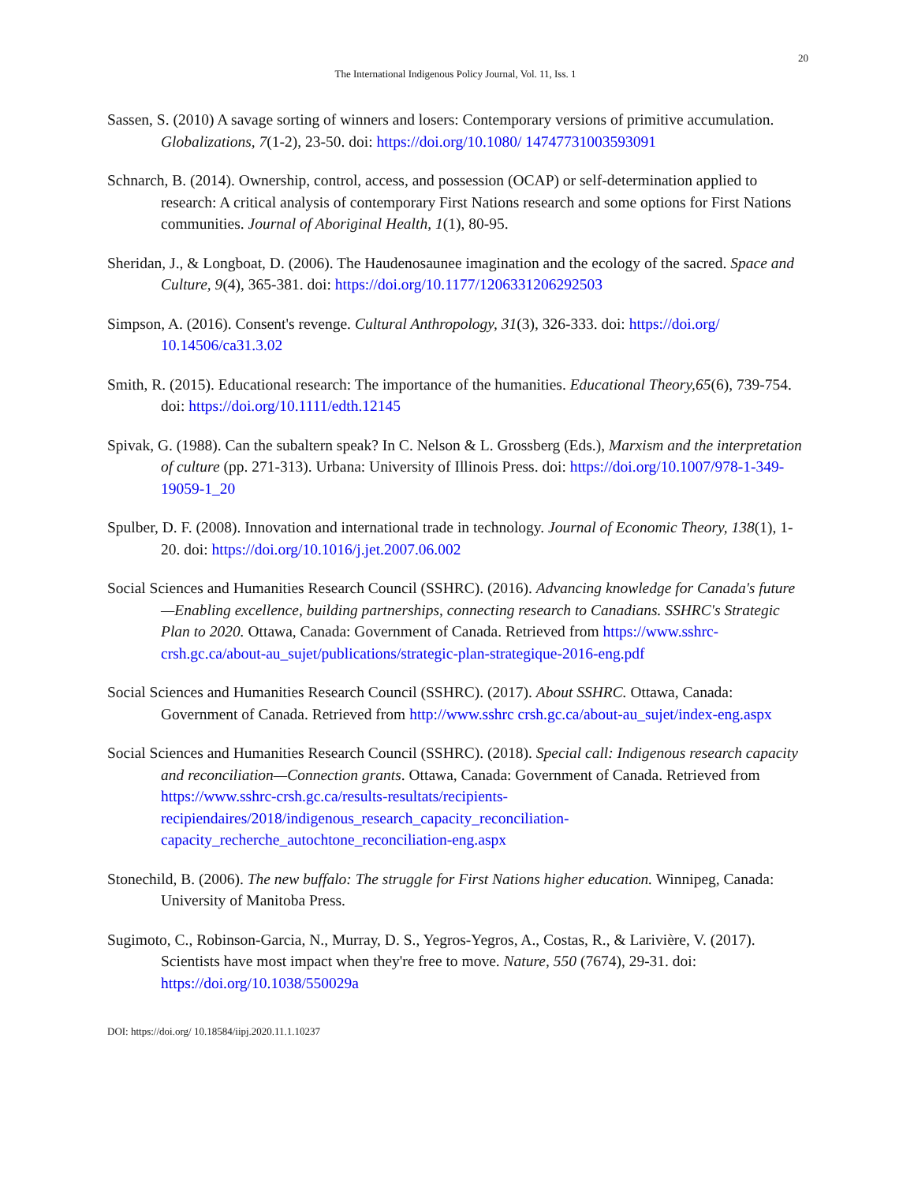20
The International Indigenous Policy Journal, Vol. 11, Iss. 1
Sassen, S. (2010) A savage sorting of winners and losers: Contemporary versions of primitive accumulation. Globalizations, 7(1-2), 23-50. doi: https://doi.org/10.1080/ 14747731003593091
Schnarch, B. (2014). Ownership, control, access, and possession (OCAP) or self-determination applied to research: A critical analysis of contemporary First Nations research and some options for First Nations communities. Journal of Aboriginal Health, 1(1), 80-95.
Sheridan, J., & Longboat, D. (2006). The Haudenosaunee imagination and the ecology of the sacred. Space and Culture, 9(4), 365-381. doi: https://doi.org/10.1177/1206331206292503
Simpson, A. (2016). Consent's revenge. Cultural Anthropology, 31(3), 326-333. doi: https://doi.org/ 10.14506/ca31.3.02
Smith, R. (2015). Educational research: The importance of the humanities. Educational Theory,65(6), 739-754. doi: https://doi.org/10.1111/edth.12145
Spivak, G. (1988). Can the subaltern speak? In C. Nelson & L. Grossberg (Eds.), Marxism and the interpretation of culture (pp. 271-313). Urbana: University of Illinois Press. doi: https://doi.org/10.1007/978-1-349-19059-1_20
Spulber, D. F. (2008). Innovation and international trade in technology. Journal of Economic Theory, 138(1), 1-20. doi: https://doi.org/10.1016/j.jet.2007.06.002
Social Sciences and Humanities Research Council (SSHRC). (2016). Advancing knowledge for Canada's future—Enabling excellence, building partnerships, connecting research to Canadians. SSHRC's Strategic Plan to 2020. Ottawa, Canada: Government of Canada. Retrieved from https://www.sshrc-crsh.gc.ca/about-au_sujet/publications/strategic-plan-strategique-2016-eng.pdf
Social Sciences and Humanities Research Council (SSHRC). (2017). About SSHRC. Ottawa, Canada: Government of Canada. Retrieved from http://www.sshrc crsh.gc.ca/about-au_sujet/index-eng.aspx
Social Sciences and Humanities Research Council (SSHRC). (2018). Special call: Indigenous research capacity and reconciliation—Connection grants. Ottawa, Canada: Government of Canada. Retrieved from https://www.sshrc-crsh.gc.ca/results-resultats/recipients-recipiendaires/2018/indigenous_research_capacity_reconciliation-capacity_recherche_autochtone_reconciliation-eng.aspx
Stonechild, B. (2006). The new buffalo: The struggle for First Nations higher education. Winnipeg, Canada: University of Manitoba Press.
Sugimoto, C., Robinson-Garcia, N., Murray, D. S., Yegros-Yegros, A., Costas, R., & Larivière, V. (2017). Scientists have most impact when they're free to move. Nature, 550 (7674), 29-31. doi: https://doi.org/10.1038/550029a
DOI: https://doi.org/ 10.18584/iipj.2020.11.1.10237